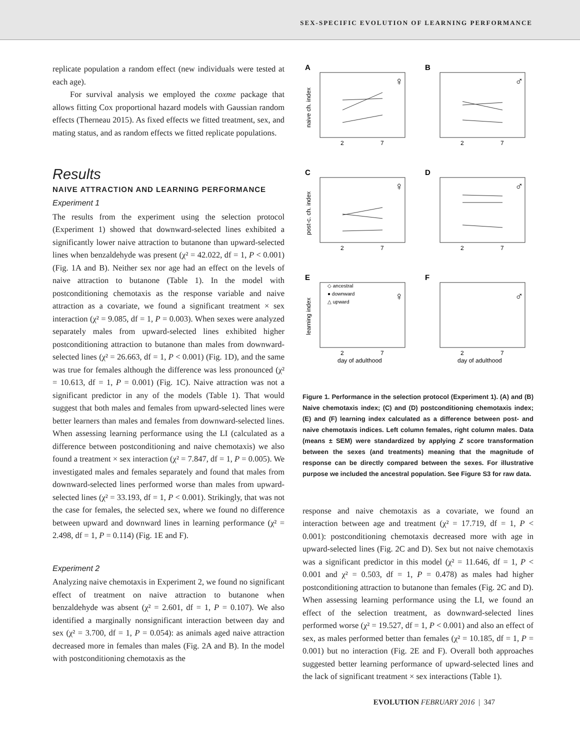SEX-SPECIFIC EVOLUTION OF LEARNING PERFORMANCE
replicate population a random effect (new individuals were tested at each age).
For survival analysis we employed the coxme package that allows fitting Cox proportional hazard models with Gaussian random effects (Therneau 2015). As fixed effects we fitted treatment, sex, and mating status, and as random effects we fitted replicate populations.
Results
NAIVE ATTRACTION AND LEARNING PERFORMANCE
Experiment 1
The results from the experiment using the selection protocol (Experiment 1) showed that downward-selected lines exhibited a significantly lower naive attraction to butanone than upward-selected lines when benzaldehyde was present (χ² = 42.022, df = 1, P < 0.001) (Fig. 1A and B). Neither sex nor age had an effect on the levels of naive attraction to butanone (Table 1). In the model with postconditioning chemotaxis as the response variable and naive attraction as a covariate, we found a significant treatment × sex interaction (χ² = 9.085, df = 1, P = 0.003). When sexes were analyzed separately males from upward-selected lines exhibited higher postconditioning attraction to butanone than males from downward-selected lines (χ² = 26.663, df = 1, P < 0.001) (Fig. 1D), and the same was true for females although the difference was less pronounced (χ² = 10.613, df = 1, P = 0.001) (Fig. 1C). Naive attraction was not a significant predictor in any of the models (Table 1). That would suggest that both males and females from upward-selected lines were better learners than males and females from downward-selected lines. When assessing learning performance using the LI (calculated as a difference between postconditioning and naive chemotaxis) we also found a treatment × sex interaction (χ² = 7.847, df = 1, P = 0.005). We investigated males and females separately and found that males from downward-selected lines performed worse than males from upward-selected lines (χ² = 33.193, df = 1, P < 0.001). Strikingly, that was not the case for females, the selected sex, where we found no difference between upward and downward lines in learning performance (χ² = 2.498, df = 1, P = 0.114) (Fig. 1E and F).
Experiment 2
Analyzing naive chemotaxis in Experiment 2, we found no significant effect of treatment on naive attraction to butanone when benzaldehyde was absent (χ² = 2.601, df = 1, P = 0.107). We also identified a marginally nonsignificant interaction between day and sex (χ² = 3.700, df = 1, P = 0.054): as animals aged naive attraction decreased more in females than males (Fig. 2A and B). In the model with postconditioning chemotaxis as the
A
B
C
D
E
F
♀
♂
♀
♂
♀
♂
naive ch. index
post-c. ch. index
learning index
2
7
2
7
2
7
2
7
2
7
2
7
day of adulthood
day of adulthood
◇ ancestral
● downward
△ upward
Figure 1. Performance in the selection protocol (Experiment 1). (A) and (B) Naive chemotaxis index; (C) and (D) postconditioning chemotaxis index; (E) and (F) learning index calculated as a difference between post- and naive chemotaxis indices. Left column females, right column males. Data (means ± SEM) were standardized by applying Z score transformation between the sexes (and treatments) meaning that the magnitude of response can be directly compared between the sexes. For illustrative purpose we included the ancestral population. See Figure S3 for raw data.
response and naive chemotaxis as a covariate, we found an interaction between age and treatment (χ² = 17.719, df = 1, P < 0.001): postconditioning chemotaxis decreased more with age in upward-selected lines (Fig. 2C and D). Sex but not naive chemotaxis was a significant predictor in this model (χ² = 11.646, df = 1, P < 0.001 and χ² = 0.503, df = 1, P = 0.478) as males had higher postconditioning attraction to butanone than females (Fig. 2C and D). When assessing learning performance using the LI, we found an effect of the selection treatment, as downward-selected lines performed worse (χ² = 19.527, df = 1, P < 0.001) and also an effect of sex, as males performed better than females (χ² = 10.185, df = 1, P = 0.001) but no interaction (Fig. 2E and F). Overall both approaches suggested better learning performance of upward-selected lines and the lack of significant treatment × sex interactions (Table 1).
EVOLUTION FEBRUARY 2016 | 347